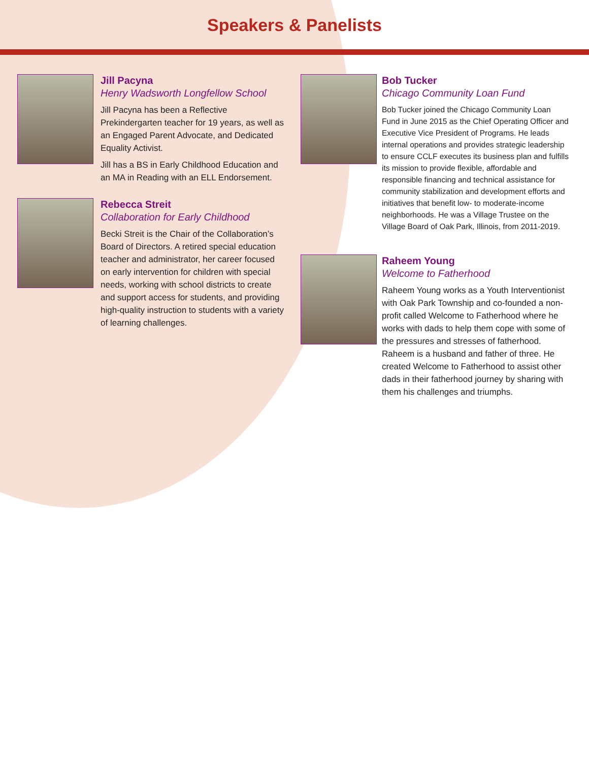Speakers & Panelists
Jill Pacyna
Henry Wadsworth Longfellow School
Jill Pacyna has been a Reflective Prekindergarten teacher for 19 years, as well as an Engaged Parent Advocate, and Dedicated Equality Activist.
Jill has a BS in Early Childhood Education and an MA in Reading with an ELL Endorsement.
Rebecca Streit
Collaboration for Early Childhood
Becki Streit is the Chair of the Collaboration’s Board of Directors. A retired special education teacher and administrator, her career focused on early intervention for children with special needs, working with school districts to create and support access for students, and providing high-quality instruction to students with a variety of learning challenges.
Bob Tucker
Chicago Community Loan Fund
Bob Tucker joined the Chicago Community Loan Fund in June 2015 as the Chief Operating Officer and Executive Vice President of Programs. He leads internal operations and provides strategic leadership to ensure CCLF executes its business plan and fulfills its mission to provide flexible, affordable and responsible financing and technical assistance for community stabilization and development efforts and initiatives that benefit low- to moderate-income neighborhoods. He was a Village Trustee on the Village Board of Oak Park, Illinois, from 2011-2019.
Raheem Young
Welcome to Fatherhood
Raheem Young works as a Youth Interventionist with Oak Park Township and co-founded a non-profit called Welcome to Fatherhood where he works with dads to help them cope with some of the pressures and stresses of fatherhood. Raheem is a husband and father of three. He created Welcome to Fatherhood to assist other dads in their fatherhood journey by sharing with them his challenges and triumphs.